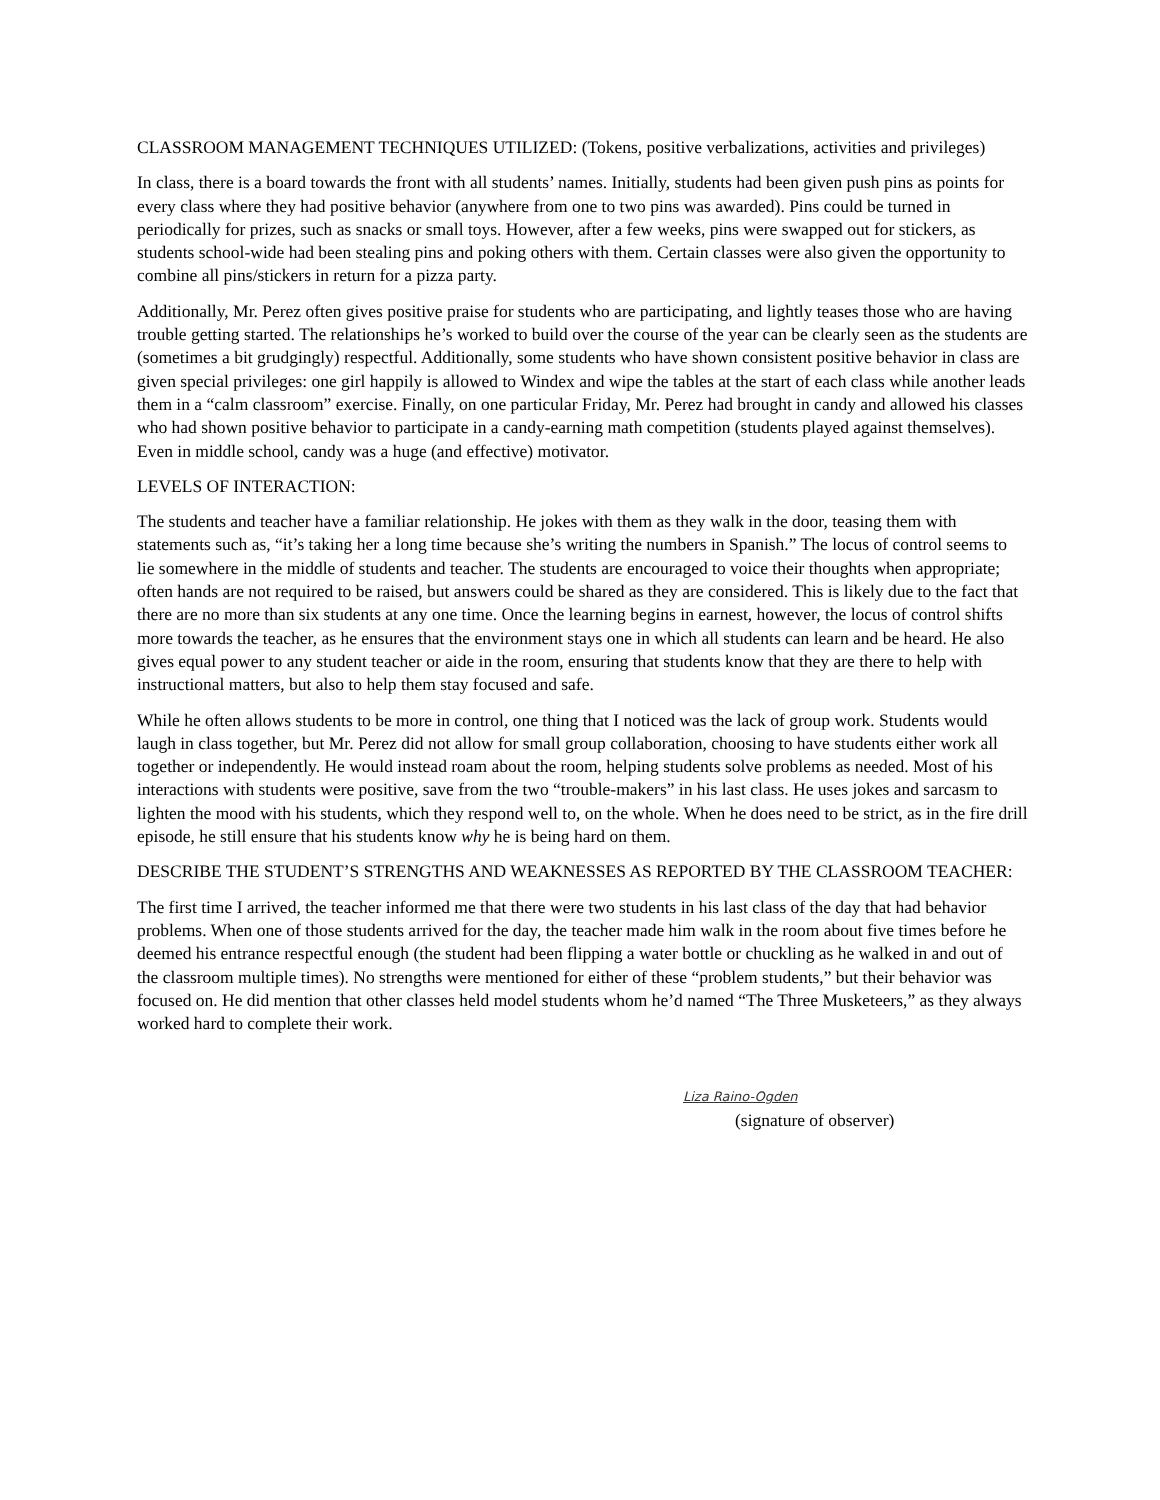CLASSROOM MANAGEMENT TECHNIQUES UTILIZED: (Tokens, positive verbalizations, activities and privileges)
In class, there is a board towards the front with all students’ names. Initially, students had been given push pins as points for every class where they had positive behavior (anywhere from one to two pins was awarded). Pins could be turned in periodically for prizes, such as snacks or small toys. However, after a few weeks, pins were swapped out for stickers, as students school-wide had been stealing pins and poking others with them. Certain classes were also given the opportunity to combine all pins/stickers in return for a pizza party.
Additionally, Mr. Perez often gives positive praise for students who are participating, and lightly teases those who are having trouble getting started. The relationships he’s worked to build over the course of the year can be clearly seen as the students are (sometimes a bit grudgingly) respectful. Additionally, some students who have shown consistent positive behavior in class are given special privileges: one girl happily is allowed to Windex and wipe the tables at the start of each class while another leads them in a “calm classroom” exercise. Finally, on one particular Friday, Mr. Perez had brought in candy and allowed his classes who had shown positive behavior to participate in a candy-earning math competition (students played against themselves). Even in middle school, candy was a huge (and effective) motivator.
LEVELS OF INTERACTION:
The students and teacher have a familiar relationship. He jokes with them as they walk in the door, teasing them with statements such as, “it’s taking her a long time because she’s writing the numbers in Spanish.” The locus of control seems to lie somewhere in the middle of students and teacher. The students are encouraged to voice their thoughts when appropriate; often hands are not required to be raised, but answers could be shared as they are considered. This is likely due to the fact that there are no more than six students at any one time. Once the learning begins in earnest, however, the locus of control shifts more towards the teacher, as he ensures that the environment stays one in which all students can learn and be heard. He also gives equal power to any student teacher or aide in the room, ensuring that students know that they are there to help with instructional matters, but also to help them stay focused and safe.
While he often allows students to be more in control, one thing that I noticed was the lack of group work. Students would laugh in class together, but Mr. Perez did not allow for small group collaboration, choosing to have students either work all together or independently. He would instead roam about the room, helping students solve problems as needed. Most of his interactions with students were positive, save from the two “trouble-makers” in his last class. He uses jokes and sarcasm to lighten the mood with his students, which they respond well to, on the whole. When he does need to be strict, as in the fire drill episode, he still ensure that his students know why he is being hard on them.
DESCRIBE THE STUDENT’S STRENGTHS AND WEAKNESSES AS REPORTED BY THE CLASSROOM TEACHER:
The first time I arrived, the teacher informed me that there were two students in his last class of the day that had behavior problems. When one of those students arrived for the day, the teacher made him walk in the room about five times before he deemed his entrance respectful enough (the student had been flipping a water bottle or chuckling as he walked in and out of the classroom multiple times). No strengths were mentioned for either of these “problem students,” but their behavior was focused on. He did mention that other classes held model students whom he’d named “The Three Musketeers,” as they always worked hard to complete their work.
Liza Raino-Ogden
(signature of observer)